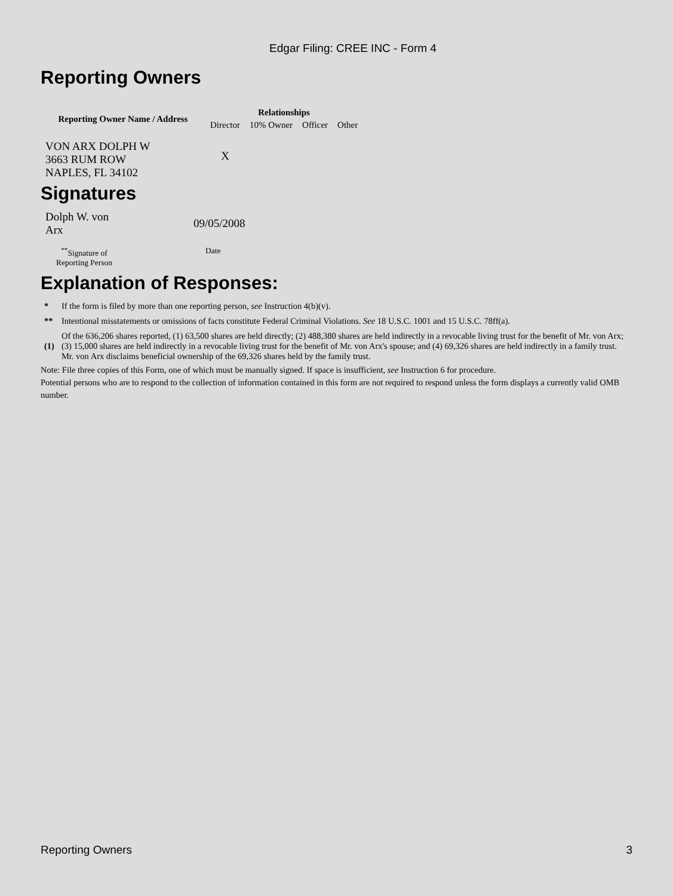Edgar Filing: CREE INC - Form 4
Reporting Owners
| Reporting Owner Name / Address | Relationships | | | |
| --- | --- | --- | --- | --- |
| | Director | 10% Owner | Officer | Other |
| VON ARX DOLPH W 3663 RUM ROW NAPLES, FL 34102 | X | | | |
Signatures
| Dolph W. von Arx | 09/05/2008 |
| <sup>**</sup> Signature of Reporting Person | Date |
Explanation of Responses:
| * | If the form is filed by more than one reporting person, see Instruction 4(b)(v). |
| ** | Intentional misstatements or omissions of facts constitute Federal Criminal Violations. See 18 U.S.C. 1001 and 15 U.S.C. 78ff(a). |
| (1) | Of the 636,206 shares reported, (1) 63,500 shares are held directly; (2) 488,380 shares are held indirectly in a revocable living trust for the benefit of Mr. von Arx; (3) 15,000 shares are held indirectly in a revocable living trust for the benefit of Mr. von Arx's spouse; and (4) 69,326 shares are held indirectly in a family trust. Mr. von Arx disclaims beneficial ownership of the 69,326 shares held by the family trust. |
Note: File three copies of this Form, one of which must be manually signed. If space is insufficient, see Instruction 6 for procedure.
Potential persons who are to respond to the collection of information contained in this form are not required to respond unless the form displays a currently valid OMB number.
Reporting Owners 3